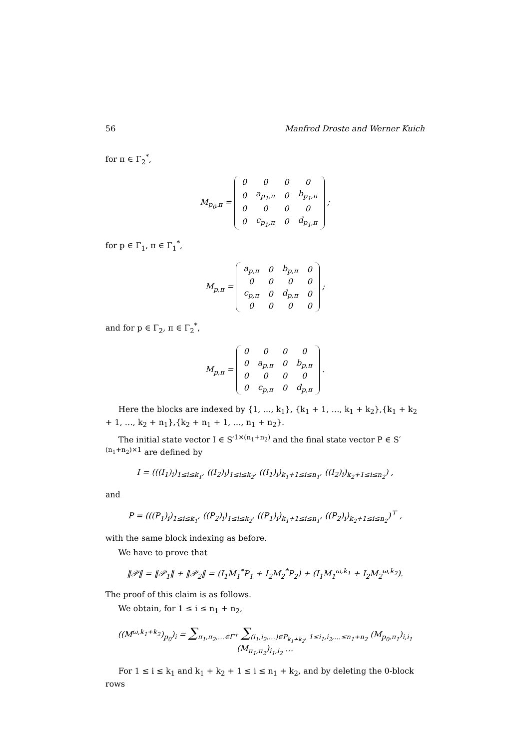56 Manfred Droste and Werner Kuich
for π ∈ Γ<sub>2</sub><sup>*</sup>,
M<sub>p<sub>0</sub>,π</sub> =
| 0 | 0 | 0 | 0 |
| 0 | a<sub>p<sub>1</sub>,π</sub> | 0 | b<sub>p<sub>1</sub>,π</sub> |
| 0 | 0 | 0 | 0 |
| 0 | c<sub>p<sub>1</sub>,π</sub> | 0 | d<sub>p<sub>1</sub>,π</sub> |
;
for p ∈ Γ<sub>1</sub>, π ∈ Γ<sub>1</sub><sup>*</sup>,
M<sub>p,π</sub> =
| a<sub>p,π</sub> | 0 | b<sub>p,π</sub> | 0 |
| 0 | 0 | 0 | 0 |
| c<sub>p,π</sub> | 0 | d<sub>p,π</sub> | 0 |
| 0 | 0 | 0 | 0 |
;
and for p ∈ Γ<sub>2</sub>, π ∈ Γ<sub>2</sub><sup>*</sup>,
M<sub>p,π</sub> =
| 0 | 0 | 0 | 0 |
| 0 | a<sub>p,π</sub> | 0 | b<sub>p,π</sub> |
| 0 | 0 | 0 | 0 |
| 0 | c<sub>p,π</sub> | 0 | d<sub>p,π</sub> |
.
Here the blocks are indexed by {1, …, k<sub>1</sub>}, {k<sub>1</sub> + 1, …, k<sub>1</sub> + k<sub>2</sub>},{k<sub>1</sub> + k<sub>2</sub> + 1, …, k<sub>2</sub> + n<sub>1</sub>},{k<sub>2</sub> + n<sub>1</sub> + 1, …, n<sub>1</sub> + n<sub>2</sub>}.
The initial state vector I ∈ S′<sup>1×(n<sub>1</sub>+n<sub>2</sub>)</sup> and the final state vector P ∈ S′<sup>(n<sub>1</sub>+n<sub>2</sub>)×1</sup> are defined by
I = (((I<sub>1</sub>)<sub>i</sub>)<sub>1≤i≤k<sub>1</sub></sub>, ((I<sub>2</sub>)<sub>i</sub>)<sub>1≤i≤k<sub>2</sub></sub>, ((I<sub>1</sub>)<sub>i</sub>)<sub>k<sub>1</sub>+1≤i≤n<sub>1</sub></sub>, ((I<sub>2</sub>)<sub>i</sub>)<sub>k<sub>2</sub>+1≤i≤n<sub>2</sub></sub>) ,
and
P = (((P<sub>1</sub>)<sub>i</sub>)<sub>1≤i≤k<sub>1</sub></sub>, ((P<sub>2</sub>)<sub>i</sub>)<sub>1≤i≤k<sub>2</sub></sub>, ((P<sub>1</sub>)<sub>i</sub>)<sub>k<sub>1</sub>+1≤i≤n<sub>1</sub></sub>, ((P<sub>2</sub>)<sub>i</sub>)<sub>k<sub>2</sub>+1≤i≤n<sub>2</sub></sub>)<sup>⊤</sup> ,
with the same block indexing as before.
We have to prove that
‖𝒫‖ = ‖𝒫<sub>1</sub>‖ + ‖𝒫<sub>2</sub>‖ = (I<sub>1</sub>M<sub>1</sub><sup>*</sup>P<sub>1</sub> + I<sub>2</sub>M<sub>2</sub><sup>*</sup>P<sub>2</sub>) + (I<sub>1</sub>M<sub>1</sub><sup>ω,k<sub>1</sub></sup> + I<sub>2</sub>M<sub>2</sub><sup>ω,k<sub>2</sub></sup>).
The proof of this claim is as follows.
We obtain, for 1 ≤ i ≤ n<sub>1</sub> + n<sub>2</sub>,
((M<sup>ω,k<sub>1</sub>+k<sub>2</sub></sup>)<sub>p<sub>0</sub></sub>)<sub>i</sub> = ∑<sub>π<sub>1</sub>,π<sub>2</sub>,…∈Γ<sup>+</sup></sub> ∑<sub>(i<sub>1</sub>,i<sub>2</sub>,…)∈P<sub>k<sub>1</sub>+k<sub>2</sub></sub>, 1≤i<sub>1</sub>,i<sub>2</sub>,…≤n<sub>1</sub>+n<sub>2</sub></sub> (M<sub>p<sub>0</sub>,π<sub>1</sub></sub>)<sub>i,i<sub>1</sub></sub> (M<sub>π<sub>1</sub>,π<sub>2</sub></sub>)<sub>i<sub>1</sub>,i<sub>2</sub></sub> …
For 1 ≤ i ≤ k<sub>1</sub> and k<sub>1</sub> + k<sub>2</sub> + 1 ≤ i ≤ n<sub>1</sub> + k<sub>2</sub>, and by deleting the 0-block rows